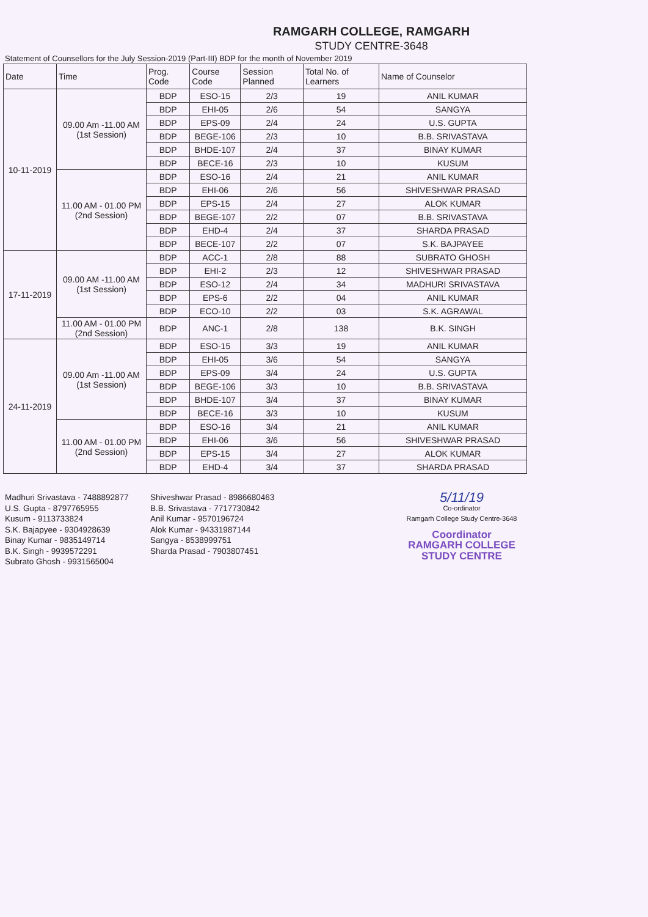RAMGARH COLLEGE, RAMGARH
STUDY CENTRE-3648
Statement of Counsellors for the July Session-2019 (Part-III) BDP for the month of November 2019
| Date | Time | Prog. Code | Course Code | Session Planned | Total No. of Learners | Name of Counselor |
| --- | --- | --- | --- | --- | --- | --- |
| 10-11-2019 | 09.00 Am -11.00 AM (1st Session) | BDP | ESO-15 | 2/3 | 19 | ANIL KUMAR |
| | | BDP | EHI-05 | 2/6 | 54 | SANGYA |
| | | BDP | EPS-09 | 2/4 | 24 | U.S. GUPTA |
| | | BDP | BEGE-106 | 2/3 | 10 | B.B. SRIVASTAVA |
| | | BDP | BHDE-107 | 2/4 | 37 | BINAY KUMAR |
| | | BDP | BECE-16 | 2/3 | 10 | KUSUM |
| | 11.00 AM - 01.00 PM (2nd Session) | BDP | ESO-16 | 2/4 | 21 | ANIL KUMAR |
| | | BDP | EHI-06 | 2/6 | 56 | SHIVESHWAR PRASAD |
| | | BDP | EPS-15 | 2/4 | 27 | ALOK KUMAR |
| | | BDP | BEGE-107 | 2/2 | 07 | B.B. SRIVASTAVA |
| | | BDP | EHD-4 | 2/4 | 37 | SHARDA PRASAD |
| | | BDP | BECE-107 | 2/2 | 07 | S.K. BAJPAYEE |
| 17-11-2019 | 09.00 AM -11.00 AM (1st Session) | BDP | ACC-1 | 2/8 | 88 | SUBRATO GHOSH |
| | | BDP | EHI-2 | 2/3 | 12 | SHIVESHWAR PRASAD |
| | | BDP | ESO-12 | 2/4 | 34 | MADHURI SRIVASTAVA |
| | | BDP | EPS-6 | 2/2 | 04 | ANIL KUMAR |
| | | BDP | ECO-10 | 2/2 | 03 | S.K. AGRAWAL |
| | 11.00 AM - 01.00 PM (2nd Session) | BDP | ANC-1 | 2/8 | 138 | B.K. SINGH |
| 24-11-2019 | 09.00 Am -11.00 AM (1st Session) | BDP | ESO-15 | 3/3 | 19 | ANIL KUMAR |
| | | BDP | EHI-05 | 3/6 | 54 | SANGYA |
| | | BDP | EPS-09 | 3/4 | 24 | U.S. GUPTA |
| | | BDP | BEGE-106 | 3/3 | 10 | B.B. SRIVASTAVA |
| | | BDP | BHDE-107 | 3/4 | 37 | BINAY KUMAR |
| | | BDP | BECE-16 | 3/3 | 10 | KUSUM |
| | 11.00 AM - 01.00 PM (2nd Session) | BDP | ESO-16 | 3/4 | 21 | ANIL KUMAR |
| | | BDP | EHI-06 | 3/6 | 56 | SHIVESHWAR PRASAD |
| | | BDP | EPS-15 | 3/4 | 27 | ALOK KUMAR |
| | | BDP | EHD-4 | 3/4 | 37 | SHARDA PRASAD |
Madhuri Srivastava - 7488892877
U.S. Gupta - 8797765955
Kusum - 9113733824
S.K. Bajapyee - 9304928639
Binay Kumar - 9835149714
B.K. Singh - 9939572291
Subrato Ghosh - 9931565004
Shiveshwar Prasad - 8986680463
B.B. Srivastava - 7717730842
Anil Kumar - 9570196724
Alok Kumar - 94331987144
Sangya - 8538999751
Sharda Prasad - 7903807451
5/11/19
Co-ordinator
Ramgarh College Study Centre-3648
Coordinator
RAMGARH COLLEGE
STUDY CENTRE